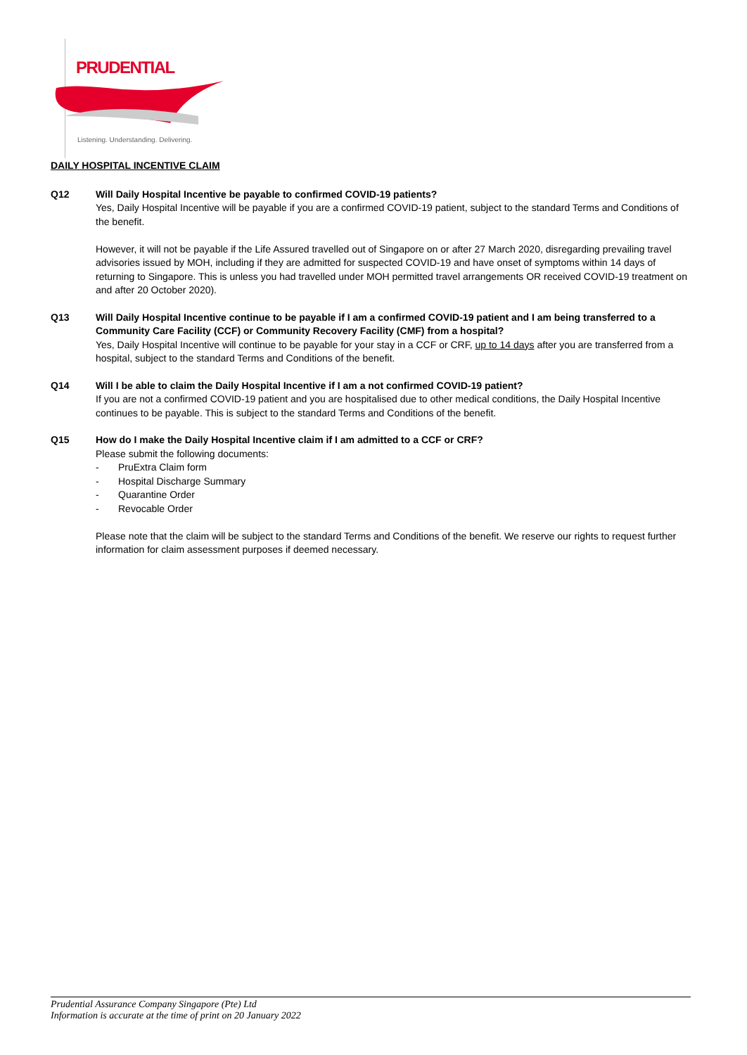PRUDENTIAL
Listening. Understanding. Delivering.
DAILY HOSPITAL INCENTIVE CLAIM
Q12 Will Daily Hospital Incentive be payable to confirmed COVID-19 patients?
Yes, Daily Hospital Incentive will be payable if you are a confirmed COVID-19 patient, subject to the standard Terms and Conditions of the benefit.
However, it will not be payable if the Life Assured travelled out of Singapore on or after 27 March 2020, disregarding prevailing travel advisories issued by MOH, including if they are admitted for suspected COVID-19 and have onset of symptoms within 14 days of returning to Singapore. This is unless you had travelled under MOH permitted travel arrangements OR received COVID-19 treatment on and after 20 October 2020).
Q13 Will Daily Hospital Incentive continue to be payable if I am a confirmed COVID-19 patient and I am being transferred to a Community Care Facility (CCF) or Community Recovery Facility (CMF) from a hospital?
Yes, Daily Hospital Incentive will continue to be payable for your stay in a CCF or CRF, up to 14 days after you are transferred from a hospital, subject to the standard Terms and Conditions of the benefit.
Q14 Will I be able to claim the Daily Hospital Incentive if I am a not confirmed COVID-19 patient?
If you are not a confirmed COVID-19 patient and you are hospitalised due to other medical conditions, the Daily Hospital Incentive continues to be payable. This is subject to the standard Terms and Conditions of the benefit.
Q15 How do I make the Daily Hospital Incentive claim if I am admitted to a CCF or CRF?
Please submit the following documents:
- PruExtra Claim form
- Hospital Discharge Summary
- Quarantine Order
- Revocable Order
Please note that the claim will be subject to the standard Terms and Conditions of the benefit. We reserve our rights to request further information for claim assessment purposes if deemed necessary.
Prudential Assurance Company Singapore (Pte) Ltd
Information is accurate at the time of print on 20 January 2022